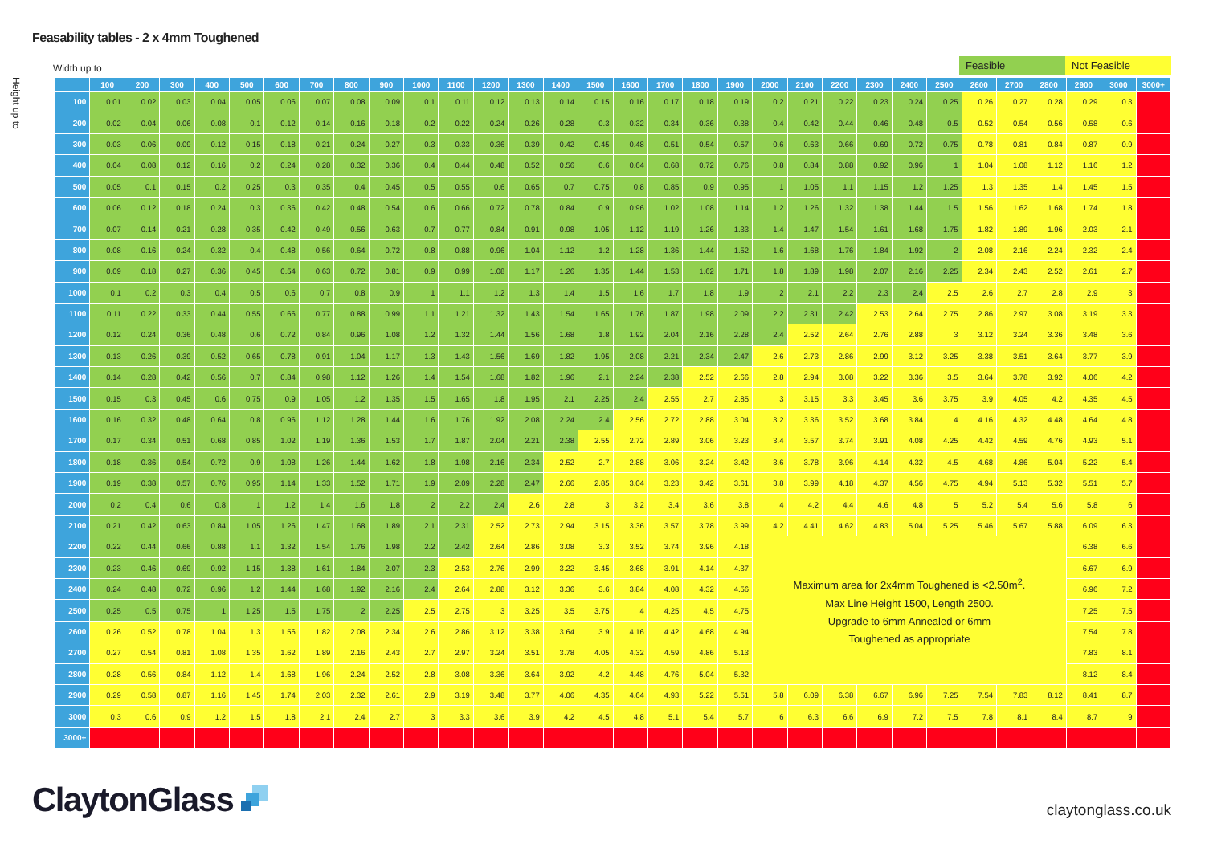Feasability tables - 2 x 4mm Toughened
Width up to
Feasible Not Feasible
Height up to
| | 100 | 200 | 300 | 400 | 500 | 600 | 700 | 800 | 900 | 1000 | 1100 | 1200 | 1300 | 1400 | 1500 | 1600 | 1700 | 1800 | 1900 | 2000 | 2100 | 2200 | 2300 | 2400 | 2500 | 2600 | 2700 | 2800 | 2900 | 3000 | 3000+ |
| --- | --- | --- | --- | --- | --- | --- | --- | --- | --- | --- | --- | --- | --- | --- | --- | --- | --- | --- | --- | --- | --- | --- | --- | --- | --- | --- | --- | --- | --- | --- | --- |
| 100 | 0.01 | 0.02 | 0.03 | 0.04 | 0.05 | 0.06 | 0.07 | 0.08 | 0.09 | 0.1 | 0.11 | 0.12 | 0.13 | 0.14 | 0.15 | 0.16 | 0.17 | 0.18 | 0.19 | 0.2 | 0.21 | 0.22 | 0.23 | 0.24 | 0.25 | 0.26 | 0.27 | 0.28 | 0.29 | 0.3 | |
| 200 | 0.02 | 0.04 | 0.06 | 0.08 | 0.1 | 0.12 | 0.14 | 0.16 | 0.18 | 0.2 | 0.22 | 0.24 | 0.26 | 0.28 | 0.3 | 0.32 | 0.34 | 0.36 | 0.38 | 0.4 | 0.42 | 0.44 | 0.46 | 0.48 | 0.5 | 0.52 | 0.54 | 0.56 | 0.58 | 0.6 | |
| 300 | 0.03 | 0.06 | 0.09 | 0.12 | 0.15 | 0.18 | 0.21 | 0.24 | 0.27 | 0.3 | 0.33 | 0.36 | 0.39 | 0.42 | 0.45 | 0.48 | 0.51 | 0.54 | 0.57 | 0.6 | 0.63 | 0.66 | 0.69 | 0.72 | 0.75 | 0.78 | 0.81 | 0.84 | 0.87 | 0.9 | |
| 400 | 0.04 | 0.08 | 0.12 | 0.16 | 0.2 | 0.24 | 0.28 | 0.32 | 0.36 | 0.4 | 0.44 | 0.48 | 0.52 | 0.56 | 0.6 | 0.64 | 0.68 | 0.72 | 0.76 | 0.8 | 0.84 | 0.88 | 0.92 | 0.96 | 1 | 1.04 | 1.08 | 1.12 | 1.16 | 1.2 | |
| 500 | 0.05 | 0.1 | 0.15 | 0.2 | 0.25 | 0.3 | 0.35 | 0.4 | 0.45 | 0.5 | 0.55 | 0.6 | 0.65 | 0.7 | 0.75 | 0.8 | 0.85 | 0.9 | 0.95 | 1 | 1.05 | 1.1 | 1.15 | 1.2 | 1.25 | 1.3 | 1.35 | 1.4 | 1.45 | 1.5 | |
| 600 | 0.06 | 0.12 | 0.18 | 0.24 | 0.3 | 0.36 | 0.42 | 0.48 | 0.54 | 0.6 | 0.66 | 0.72 | 0.78 | 0.84 | 0.9 | 0.96 | 1.02 | 1.08 | 1.14 | 1.2 | 1.26 | 1.32 | 1.38 | 1.44 | 1.5 | 1.56 | 1.62 | 1.68 | 1.74 | 1.8 | |
| 700 | 0.07 | 0.14 | 0.21 | 0.28 | 0.35 | 0.42 | 0.49 | 0.56 | 0.63 | 0.7 | 0.77 | 0.84 | 0.91 | 0.98 | 1.05 | 1.12 | 1.19 | 1.26 | 1.33 | 1.4 | 1.47 | 1.54 | 1.61 | 1.68 | 1.75 | 1.82 | 1.89 | 1.96 | 2.03 | 2.1 | |
| 800 | 0.08 | 0.16 | 0.24 | 0.32 | 0.4 | 0.48 | 0.56 | 0.64 | 0.72 | 0.8 | 0.88 | 0.96 | 1.04 | 1.12 | 1.2 | 1.28 | 1.36 | 1.44 | 1.52 | 1.6 | 1.68 | 1.76 | 1.84 | 1.92 | 2 | 2.08 | 2.16 | 2.24 | 2.32 | 2.4 | |
| 900 | 0.09 | 0.18 | 0.27 | 0.36 | 0.45 | 0.54 | 0.63 | 0.72 | 0.81 | 0.9 | 0.99 | 1.08 | 1.17 | 1.26 | 1.35 | 1.44 | 1.53 | 1.62 | 1.71 | 1.8 | 1.89 | 1.98 | 2.07 | 2.16 | 2.25 | 2.34 | 2.43 | 2.52 | 2.61 | 2.7 | |
| 1000 | 0.1 | 0.2 | 0.3 | 0.4 | 0.5 | 0.6 | 0.7 | 0.8 | 0.9 | 1 | 1.1 | 1.2 | 1.3 | 1.4 | 1.5 | 1.6 | 1.7 | 1.8 | 1.9 | 2 | 2.1 | 2.2 | 2.3 | 2.4 | 2.5 | 2.6 | 2.7 | 2.8 | 2.9 | 3 | |
| 1100 | 0.11 | 0.22 | 0.33 | 0.44 | 0.55 | 0.66 | 0.77 | 0.88 | 0.99 | 1.1 | 1.21 | 1.32 | 1.43 | 1.54 | 1.65 | 1.76 | 1.87 | 1.98 | 2.09 | 2.2 | 2.31 | 2.42 | 2.53 | 2.64 | 2.75 | 2.86 | 2.97 | 3.08 | 3.19 | 3.3 | |
| 1200 | 0.12 | 0.24 | 0.36 | 0.48 | 0.6 | 0.72 | 0.84 | 0.96 | 1.08 | 1.2 | 1.32 | 1.44 | 1.56 | 1.68 | 1.8 | 1.92 | 2.04 | 2.16 | 2.28 | 2.4 | 2.52 | 2.64 | 2.76 | 2.88 | 3 | 3.12 | 3.24 | 3.36 | 3.48 | 3.6 | |
| 1300 | 0.13 | 0.26 | 0.39 | 0.52 | 0.65 | 0.78 | 0.91 | 1.04 | 1.17 | 1.3 | 1.43 | 1.56 | 1.69 | 1.82 | 1.95 | 2.08 | 2.21 | 2.34 | 2.47 | 2.6 | 2.73 | 2.86 | 2.99 | 3.12 | 3.25 | 3.38 | 3.51 | 3.64 | 3.77 | 3.9 | |
| 1400 | 0.14 | 0.28 | 0.42 | 0.56 | 0.7 | 0.84 | 0.98 | 1.12 | 1.26 | 1.4 | 1.54 | 1.68 | 1.82 | 1.96 | 2.1 | 2.24 | 2.38 | 2.52 | 2.66 | 2.8 | 2.94 | 3.08 | 3.22 | 3.36 | 3.5 | 3.64 | 3.78 | 3.92 | 4.06 | 4.2 | |
| 1500 | 0.15 | 0.3 | 0.45 | 0.6 | 0.75 | 0.9 | 1.05 | 1.2 | 1.35 | 1.5 | 1.65 | 1.8 | 1.95 | 2.1 | 2.25 | 2.4 | 2.55 | 2.7 | 2.85 | 3 | 3.15 | 3.3 | 3.45 | 3.6 | 3.75 | 3.9 | 4.05 | 4.2 | 4.35 | 4.5 | |
| 1600 | 0.16 | 0.32 | 0.48 | 0.64 | 0.8 | 0.96 | 1.12 | 1.28 | 1.44 | 1.6 | 1.76 | 1.92 | 2.08 | 2.24 | 2.4 | 2.56 | 2.72 | 2.88 | 3.04 | 3.2 | 3.36 | 3.52 | 3.68 | 3.84 | 4 | 4.16 | 4.32 | 4.48 | 4.64 | 4.8 | |
| 1700 | 0.17 | 0.34 | 0.51 | 0.68 | 0.85 | 1.02 | 1.19 | 1.36 | 1.53 | 1.7 | 1.87 | 2.04 | 2.21 | 2.38 | 2.55 | 2.72 | 2.89 | 3.06 | 3.23 | 3.4 | 3.57 | 3.74 | 3.91 | 4.08 | 4.25 | 4.42 | 4.59 | 4.76 | 4.93 | 5.1 | |
| 1800 | 0.18 | 0.36 | 0.54 | 0.72 | 0.9 | 1.08 | 1.26 | 1.44 | 1.62 | 1.8 | 1.98 | 2.16 | 2.34 | 2.52 | 2.7 | 2.88 | 3.06 | 3.24 | 3.42 | 3.6 | 3.78 | 3.96 | 4.14 | 4.32 | 4.5 | 4.68 | 4.86 | 5.04 | 5.22 | 5.4 | |
| 1900 | 0.19 | 0.38 | 0.57 | 0.76 | 0.95 | 1.14 | 1.33 | 1.52 | 1.71 | 1.9 | 2.09 | 2.28 | 2.47 | 2.66 | 2.85 | 3.04 | 3.23 | 3.42 | 3.61 | 3.8 | 3.99 | 4.18 | 4.37 | 4.56 | 4.75 | 4.94 | 5.13 | 5.32 | 5.51 | 5.7 | |
| 2000 | 0.2 | 0.4 | 0.6 | 0.8 | 1 | 1.2 | 1.4 | 1.6 | 1.8 | 2 | 2.2 | 2.4 | 2.6 | 2.8 | 3 | 3.2 | 3.4 | 3.6 | 3.8 | 4 | 4.2 | 4.4 | 4.6 | 4.8 | 5 | 5.2 | 5.4 | 5.6 | 5.8 | 6 | |
| 2100 | 0.21 | 0.42 | 0.63 | 0.84 | 1.05 | 1.26 | 1.47 | 1.68 | 1.89 | 2.1 | 2.31 | 2.52 | 2.73 | 2.94 | 3.15 | 3.36 | 3.57 | 3.78 | 3.99 | 4.2 | 4.41 | 4.62 | 4.83 | 5.04 | 5.25 | 5.46 | 5.67 | 5.88 | 6.09 | 6.3 | |
| 2200 | 0.22 | 0.44 | 0.66 | 0.88 | 1.1 | 1.32 | 1.54 | 1.76 | 1.98 | 2.2 | 2.42 | 2.64 | 2.86 | 3.08 | 3.3 | 3.52 | 3.74 | 3.96 | 4.18 | Maximum area for 2x4mm Toughened is <2.50m<sup>2</sup>. Max Line Height 1500, Length 2500. Upgrade to 6mm Annealed or 6mm Toughened as appropriate | | | | | | | | | 6.38 | 6.6 | |
| 2300 | 0.23 | 0.46 | 0.69 | 0.92 | 1.15 | 1.38 | 1.61 | 1.84 | 2.07 | 2.3 | 2.53 | 2.76 | 2.99 | 3.22 | 3.45 | 3.68 | 3.91 | 4.14 | 4.37 | | | | | | | | | | 6.67 | 6.9 | |
| 2400 | 0.24 | 0.48 | 0.72 | 0.96 | 1.2 | 1.44 | 1.68 | 1.92 | 2.16 | 2.4 | 2.64 | 2.88 | 3.12 | 3.36 | 3.6 | 3.84 | 4.08 | 4.32 | 4.56 | | | | | | | | | | 6.96 | 7.2 | |
| 2500 | 0.25 | 0.5 | 0.75 | 1 | 1.25 | 1.5 | 1.75 | 2 | 2.25 | 2.5 | 2.75 | 3 | 3.25 | 3.5 | 3.75 | 4 | 4.25 | 4.5 | 4.75 | | | | | | | | | | 7.25 | 7.5 | |
| 2600 | 0.26 | 0.52 | 0.78 | 1.04 | 1.3 | 1.56 | 1.82 | 2.08 | 2.34 | 2.6 | 2.86 | 3.12 | 3.38 | 3.64 | 3.9 | 4.16 | 4.42 | 4.68 | 4.94 | | | | | | | | | | 7.54 | 7.8 | |
| 2700 | 0.27 | 0.54 | 0.81 | 1.08 | 1.35 | 1.62 | 1.89 | 2.16 | 2.43 | 2.7 | 2.97 | 3.24 | 3.51 | 3.78 | 4.05 | 4.32 | 4.59 | 4.86 | 5.13 | | | | | | | | | | 7.83 | 8.1 | |
| 2800 | 0.28 | 0.56 | 0.84 | 1.12 | 1.4 | 1.68 | 1.96 | 2.24 | 2.52 | 2.8 | 3.08 | 3.36 | 3.64 | 3.92 | 4.2 | 4.48 | 4.76 | 5.04 | 5.32 | | | | | | | | | | 8.12 | 8.4 | |
| 2900 | 0.29 | 0.58 | 0.87 | 1.16 | 1.45 | 1.74 | 2.03 | 2.32 | 2.61 | 2.9 | 3.19 | 3.48 | 3.77 | 4.06 | 4.35 | 4.64 | 4.93 | 5.22 | 5.51 | 5.8 | 6.09 | 6.38 | 6.67 | 6.96 | 7.25 | 7.54 | 7.83 | 8.12 | 8.41 | 8.7 | |
| 3000 | 0.3 | 0.6 | 0.9 | 1.2 | 1.5 | 1.8 | 2.1 | 2.4 | 2.7 | 3 | 3.3 | 3.6 | 3.9 | 4.2 | 4.5 | 4.8 | 5.1 | 5.4 | 5.7 | 6 | 6.3 | 6.6 | 6.9 | 7.2 | 7.5 | 7.8 | 8.1 | 8.4 | 8.7 | 9 | |
| 3000+ | | | | | | | | | | | | | | | | | | | | | | | | | | | | | | | |
ClaytonGlass
claytonglass.co.uk